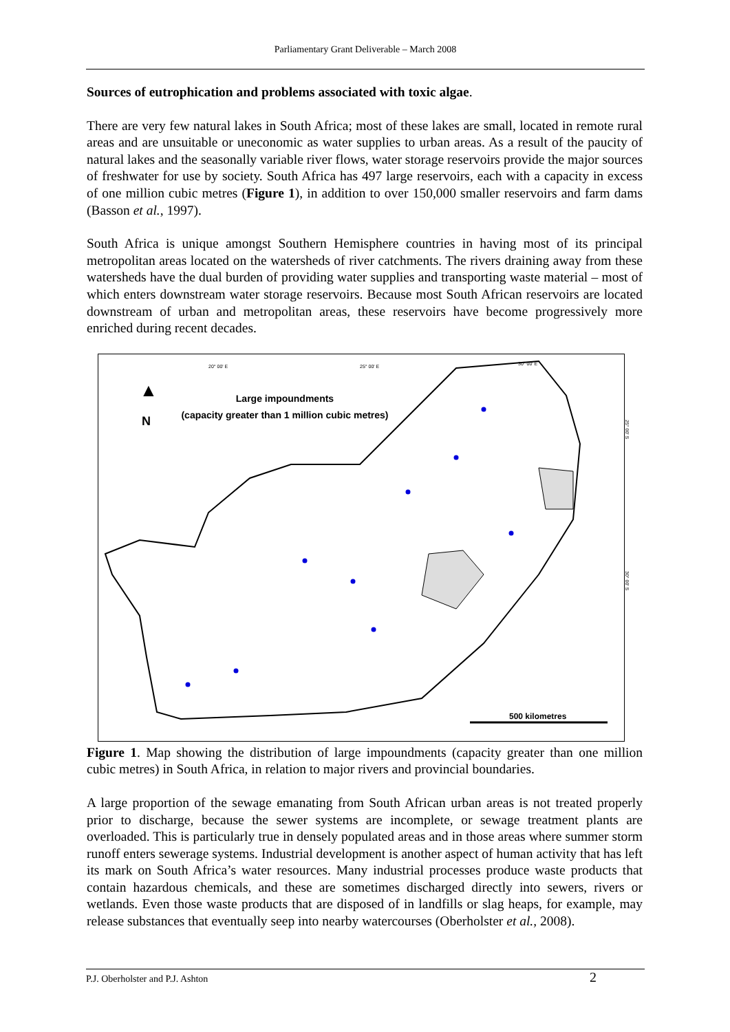Parliamentary Grant Deliverable – March 2008
Sources of eutrophication and problems associated with toxic algae.
There are very few natural lakes in South Africa; most of these lakes are small, located in remote rural areas and are unsuitable or uneconomic as water supplies to urban areas. As a result of the paucity of natural lakes and the seasonally variable river flows, water storage reservoirs provide the major sources of freshwater for use by society. South Africa has 497 large reservoirs, each with a capacity in excess of one million cubic metres (Figure 1), in addition to over 150,000 smaller reservoirs and farm dams (Basson et al., 1997).
South Africa is unique amongst Southern Hemisphere countries in having most of its principal metropolitan areas located on the watersheds of river catchments. The rivers draining away from these watersheds have the dual burden of providing water supplies and transporting waste material – most of which enters downstream water storage reservoirs. Because most South African reservoirs are located downstream of urban and metropolitan areas, these reservoirs have become progressively more enriched during recent decades.
20° 00' E 25° 00' E 30° 00' E
▲
N
Large impoundments
(capacity greater than 1 million cubic metres)
25° 00' S
30° 00' S
500 kilometres
Figure 1. Map showing the distribution of large impoundments (capacity greater than one million cubic metres) in South Africa, in relation to major rivers and provincial boundaries.
A large proportion of the sewage emanating from South African urban areas is not treated properly prior to discharge, because the sewer systems are incomplete, or sewage treatment plants are overloaded. This is particularly true in densely populated areas and in those areas where summer storm runoff enters sewerage systems. Industrial development is another aspect of human activity that has left its mark on South Africa’s water resources. Many industrial processes produce waste products that contain hazardous chemicals, and these are sometimes discharged directly into sewers, rivers or wetlands. Even those waste products that are disposed of in landfills or slag heaps, for example, may release substances that eventually seep into nearby watercourses (Oberholster et al., 2008).
P.J. Oberholster and P.J. Ashton 2